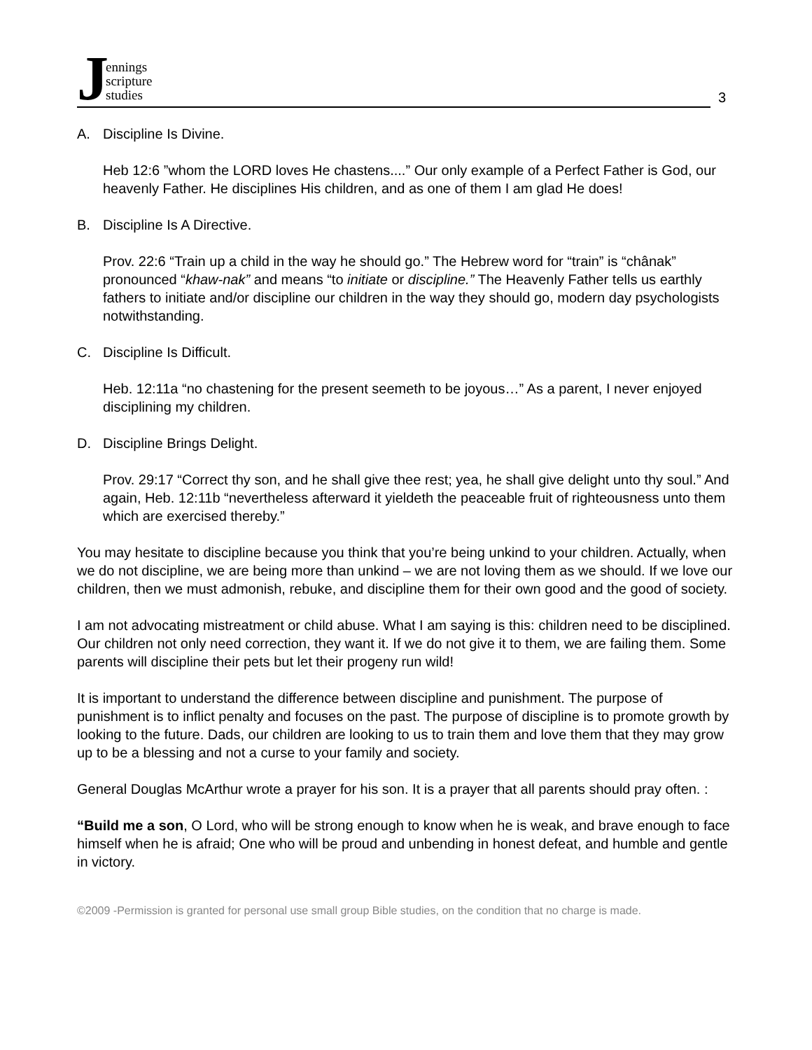J
ennings
scripture
studies
3
A. Discipline Is Divine.
Heb 12:6 ”whom the LORD loves He chastens....” Our only example of a Perfect Father is God, our heavenly Father. He disciplines His children, and as one of them I am glad He does!
B. Discipline Is A Directive.
Prov. 22:6 “Train up a child in the way he should go.” The Hebrew word for “train” is “chânak” pronounced “khaw-nak” and means “to initiate or discipline.” The Heavenly Father tells us earthly fathers to initiate and/or discipline our children in the way they should go, modern day psychologists notwithstanding.
C. Discipline Is Difficult.
Heb. 12:11a “no chastening for the present seemeth to be joyous…” As a parent, I never enjoyed disciplining my children.
D. Discipline Brings Delight.
Prov. 29:17 “Correct thy son, and he shall give thee rest; yea, he shall give delight unto thy soul.” And again, Heb. 12:11b “nevertheless afterward it yieldeth the peaceable fruit of righteousness unto them which are exercised thereby.”
You may hesitate to discipline because you think that you’re being unkind to your children. Actually, when we do not discipline, we are being more than unkind – we are not loving them as we should. If we love our children, then we must admonish, rebuke, and discipline them for their own good and the good of society.
I am not advocating mistreatment or child abuse. What I am saying is this: children need to be disciplined. Our children not only need correction, they want it. If we do not give it to them, we are failing them. Some parents will discipline their pets but let their progeny run wild!
It is important to understand the difference between discipline and punishment. The purpose of punishment is to inflict penalty and focuses on the past. The purpose of discipline is to promote growth by looking to the future. Dads, our children are looking to us to train them and love them that they may grow up to be a blessing and not a curse to your family and society.
General Douglas McArthur wrote a prayer for his son. It is a prayer that all parents should pray often. :
“Build me a son, O Lord, who will be strong enough to know when he is weak, and brave enough to face himself when he is afraid; One who will be proud and unbending in honest defeat, and humble and gentle in victory.
©2009 -Permission is granted for personal use small group Bible studies, on the condition that no charge is made.